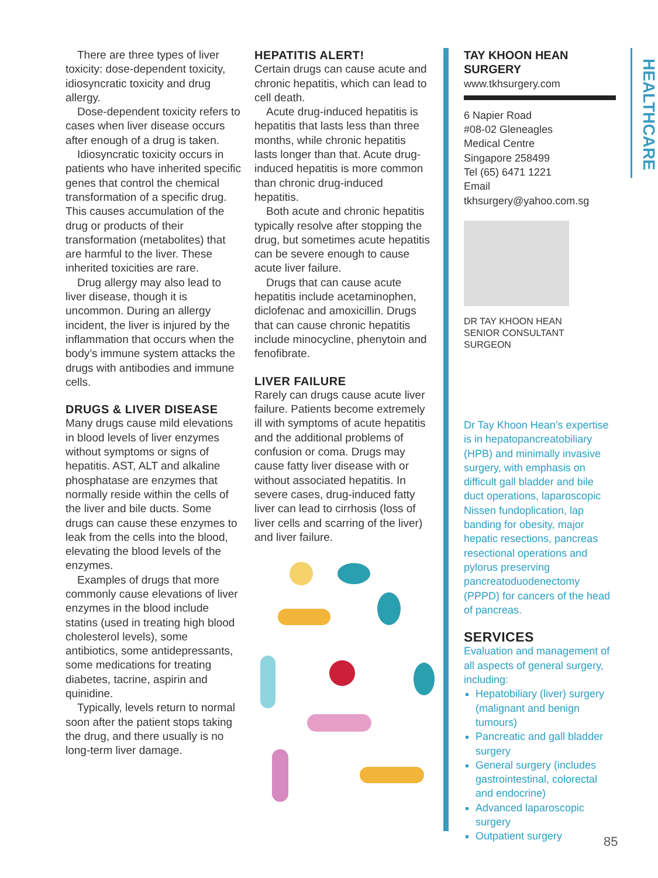There are three types of liver toxicity: dose-dependent toxicity, idiosyncratic toxicity and drug allergy.
Dose-dependent toxicity refers to cases when liver disease occurs after enough of a drug is taken.
Idiosyncratic toxicity occurs in patients who have inherited specific genes that control the chemical transformation of a specific drug. This causes accumulation of the drug or products of their transformation (metabolites) that are harmful to the liver. These inherited toxicities are rare.
Drug allergy may also lead to liver disease, though it is uncommon. During an allergy incident, the liver is injured by the inflammation that occurs when the body’s immune system attacks the drugs with antibodies and immune cells.
DRUGS & LIVER DISEASE
Many drugs cause mild elevations in blood levels of liver enzymes without symptoms or signs of hepatitis. AST, ALT and alkaline phosphatase are enzymes that normally reside within the cells of the liver and bile ducts. Some drugs can cause these enzymes to leak from the cells into the blood, elevating the blood levels of the enzymes.
Examples of drugs that more commonly cause elevations of liver enzymes in the blood include statins (used in treating high blood cholesterol levels), some antibiotics, some antidepressants, some medications for treating diabetes, tacrine, aspirin and quinidine.
Typically, levels return to normal soon after the patient stops taking the drug, and there usually is no long-term liver damage.
HEPATITIS ALERT!
Certain drugs can cause acute and chronic hepatitis, which can lead to cell death.
Acute drug-induced hepatitis is hepatitis that lasts less than three months, while chronic hepatitis lasts longer than that. Acute drug-induced hepatitis is more common than chronic drug-induced hepatitis.
Both acute and chronic hepatitis typically resolve after stopping the drug, but sometimes acute hepatitis can be severe enough to cause acute liver failure.
Drugs that can cause acute hepatitis include acetaminophen, diclofenac and amoxicillin. Drugs that can cause chronic hepatitis include minocycline, phenytoin and fenofibrate.
LIVER FAILURE
Rarely can drugs cause acute liver failure. Patients become extremely ill with symptoms of acute hepatitis and the additional problems of confusion or coma. Drugs may cause fatty liver disease with or without associated hepatitis. In severe cases, drug-induced fatty liver can lead to cirrhosis (loss of liver cells and scarring of the liver) and liver failure.
TAY KHOON HEAN SURGERY
www.tkhsurgery.com
6 Napier Road
#08-02 Gleneagles
Medical Centre
Singapore 258499
Tel (65) 6471 1221
Email
tkhsurgery@yahoo.com.sg
DR TAY KHOON HEAN
SENIOR CONSULTANT
SURGEON
Dr Tay Khoon Hean’s expertise is in hepatopancreatobiliary (HPB) and minimally invasive surgery, with emphasis on difficult gall bladder and bile duct operations, laparoscopic Nissen fundoplication, lap banding for obesity, major hepatic resections, pancreas resectional operations and pylorus preserving pancreatoduodenectomy (PPPD) for cancers of the head of pancreas.
SERVICES
Evaluation and management of all aspects of general surgery, including:
Hepatobiliary (liver) surgery (malignant and benign tumours)
Pancreatic and gall bladder surgery
General surgery (includes gastrointestinal, colorectal and endocrine)
Advanced laparoscopic surgery
Outpatient surgery
HEALTHCARE
85